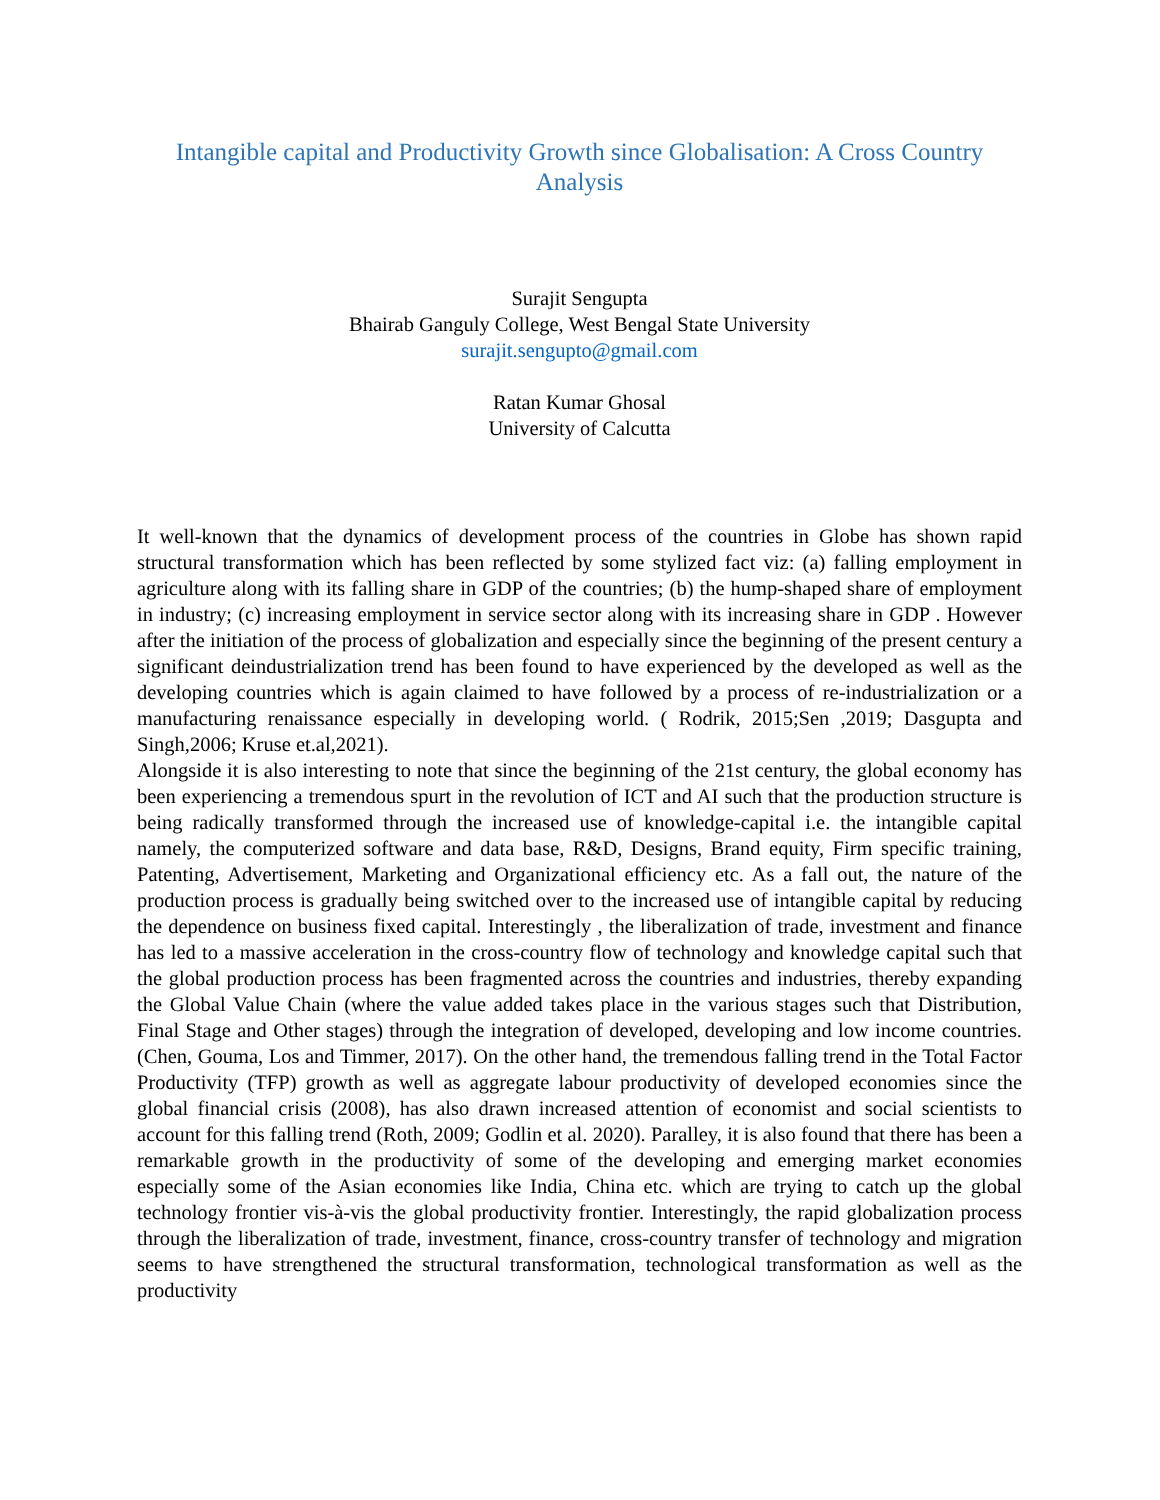Intangible capital and Productivity Growth since Globalisation: A Cross Country Analysis
Surajit Sengupta
Bhairab Ganguly College, West Bengal State University
surajit.sengupto@gmail.com
Ratan Kumar Ghosal
University of Calcutta
It well-known that the dynamics of development process of the countries in Globe has shown rapid structural transformation which has been reflected by some stylized fact viz: (a) falling employment in agriculture along with its falling share in GDP of the countries; (b) the hump-shaped share of employment in industry; (c) increasing employment in service sector along with its increasing share in GDP . However after the initiation of the process of globalization and especially since the beginning of the present century a significant deindustrialization trend has been found to have experienced by the developed as well as the developing countries which is again claimed to have followed by a process of re-industrialization or a manufacturing renaissance especially in developing world. ( Rodrik, 2015;Sen ,2019; Dasgupta and Singh,2006; Kruse et.al,2021).
Alongside it is also interesting to note that since the beginning of the 21st century, the global economy has been experiencing a tremendous spurt in the revolution of ICT and AI such that the production structure is being radically transformed through the increased use of knowledge-capital i.e. the intangible capital namely, the computerized software and data base, R&D, Designs, Brand equity, Firm specific training, Patenting, Advertisement, Marketing and Organizational efficiency etc. As a fall out, the nature of the production process is gradually being switched over to the increased use of intangible capital by reducing the dependence on business fixed capital. Interestingly , the liberalization of trade, investment and finance has led to a massive acceleration in the cross-country flow of technology and knowledge capital such that the global production process has been fragmented across the countries and industries, thereby expanding the Global Value Chain (where the value added takes place in the various stages such that Distribution, Final Stage and Other stages) through the integration of developed, developing and low income countries. (Chen, Gouma, Los and Timmer, 2017). On the other hand, the tremendous falling trend in the Total Factor Productivity (TFP) growth as well as aggregate labour productivity of developed economies since the global financial crisis (2008), has also drawn increased attention of economist and social scientists to account for this falling trend (Roth, 2009; Godlin et al. 2020). Paralley, it is also found that there has been a remarkable growth in the productivity of some of the developing and emerging market economies especially some of the Asian economies like India, China etc. which are trying to catch up the global technology frontier vis-à-vis the global productivity frontier. Interestingly, the rapid globalization process through the liberalization of trade, investment, finance, cross-country transfer of technology and migration seems to have strengthened the structural transformation, technological transformation as well as the productivity